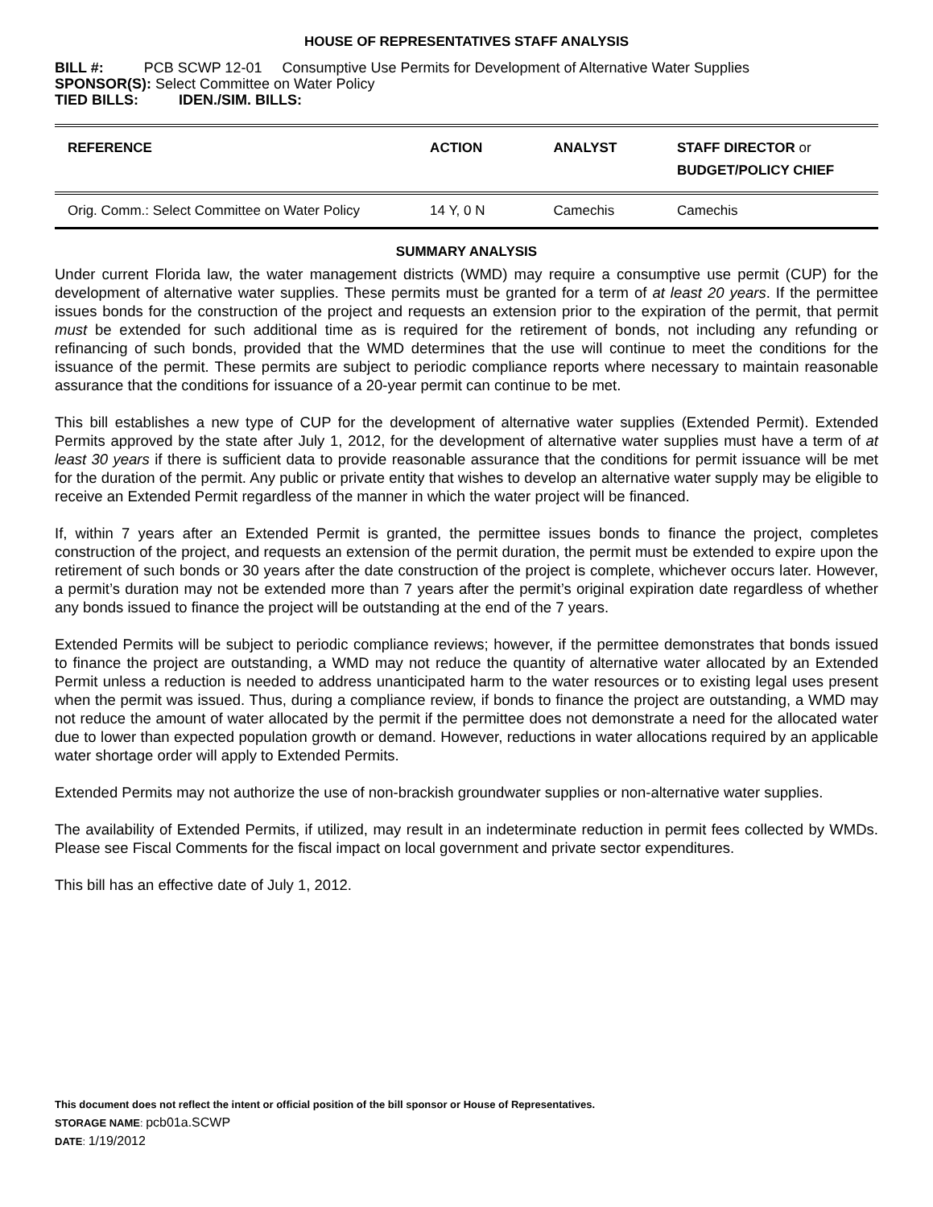HOUSE OF REPRESENTATIVES STAFF ANALYSIS
BILL #: PCB SCWP 12-01 Consumptive Use Permits for Development of Alternative Water Supplies
SPONSOR(S): Select Committee on Water Policy
TIED BILLS: IDEN./SIM. BILLS:
| REFERENCE | ACTION | ANALYST | STAFF DIRECTOR or BUDGET/POLICY CHIEF |
| --- | --- | --- | --- |
| Orig. Comm.: Select Committee on Water Policy | 14 Y, 0 N | Camechis | Camechis |
SUMMARY ANALYSIS
Under current Florida law, the water management districts (WMD) may require a consumptive use permit (CUP) for the development of alternative water supplies. These permits must be granted for a term of at least 20 years. If the permittee issues bonds for the construction of the project and requests an extension prior to the expiration of the permit, that permit must be extended for such additional time as is required for the retirement of bonds, not including any refunding or refinancing of such bonds, provided that the WMD determines that the use will continue to meet the conditions for the issuance of the permit. These permits are subject to periodic compliance reports where necessary to maintain reasonable assurance that the conditions for issuance of a 20-year permit can continue to be met.
This bill establishes a new type of CUP for the development of alternative water supplies (Extended Permit). Extended Permits approved by the state after July 1, 2012, for the development of alternative water supplies must have a term of at least 30 years if there is sufficient data to provide reasonable assurance that the conditions for permit issuance will be met for the duration of the permit. Any public or private entity that wishes to develop an alternative water supply may be eligible to receive an Extended Permit regardless of the manner in which the water project will be financed.
If, within 7 years after an Extended Permit is granted, the permittee issues bonds to finance the project, completes construction of the project, and requests an extension of the permit duration, the permit must be extended to expire upon the retirement of such bonds or 30 years after the date construction of the project is complete, whichever occurs later. However, a permit’s duration may not be extended more than 7 years after the permit’s original expiration date regardless of whether any bonds issued to finance the project will be outstanding at the end of the 7 years.
Extended Permits will be subject to periodic compliance reviews; however, if the permittee demonstrates that bonds issued to finance the project are outstanding, a WMD may not reduce the quantity of alternative water allocated by an Extended Permit unless a reduction is needed to address unanticipated harm to the water resources or to existing legal uses present when the permit was issued. Thus, during a compliance review, if bonds to finance the project are outstanding, a WMD may not reduce the amount of water allocated by the permit if the permittee does not demonstrate a need for the allocated water due to lower than expected population growth or demand. However, reductions in water allocations required by an applicable water shortage order will apply to Extended Permits.
Extended Permits may not authorize the use of non-brackish groundwater supplies or non-alternative water supplies.
The availability of Extended Permits, if utilized, may result in an indeterminate reduction in permit fees collected by WMDs. Please see Fiscal Comments for the fiscal impact on local government and private sector expenditures.
This bill has an effective date of July 1, 2012.
This document does not reflect the intent or official position of the bill sponsor or House of Representatives.
STORAGE NAME: pcb01a.SCWP
DATE: 1/19/2012